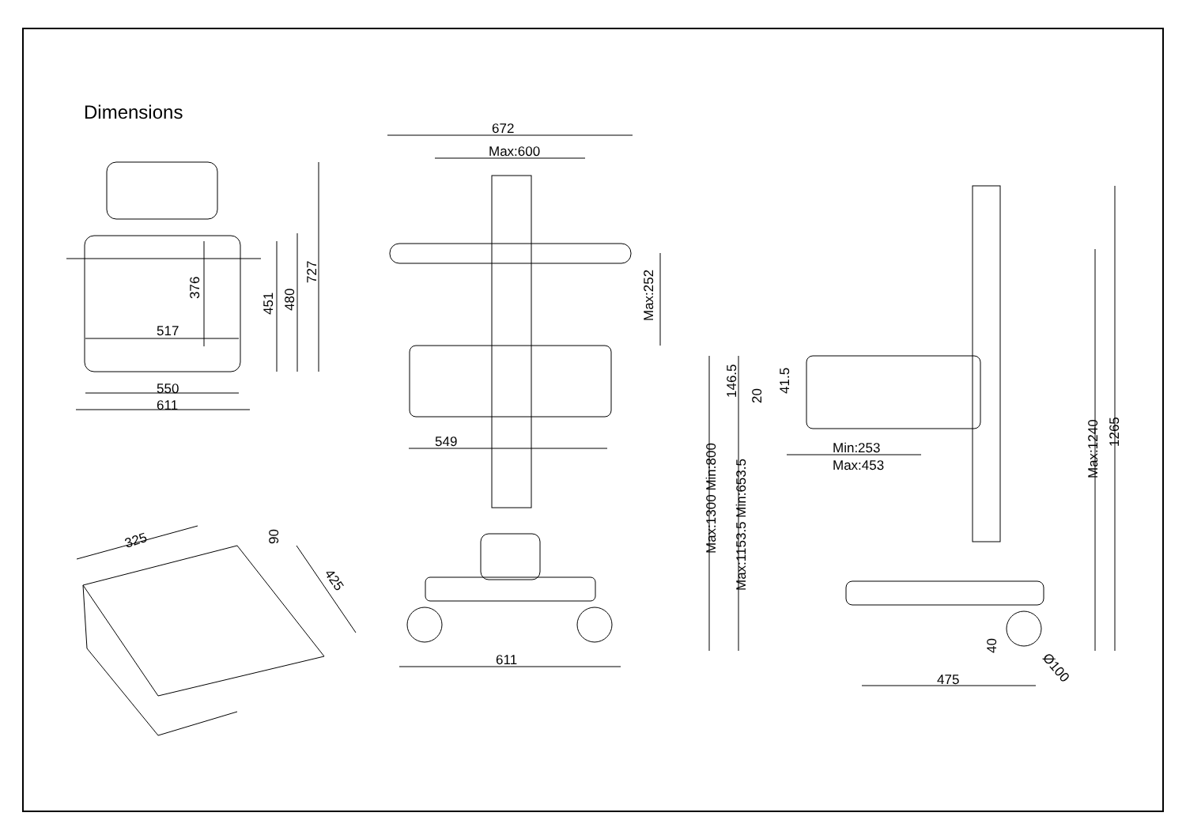Dimensions
517
550
611
376
451
480
727
672
Max:600
Max:252
549
611
325
90
425
Max:1300 Min:800
Max:1153.5 Min:653.5
146.5
20
41.5
Min:253
Max:453
Max:1240
1265
40
475
Ø100